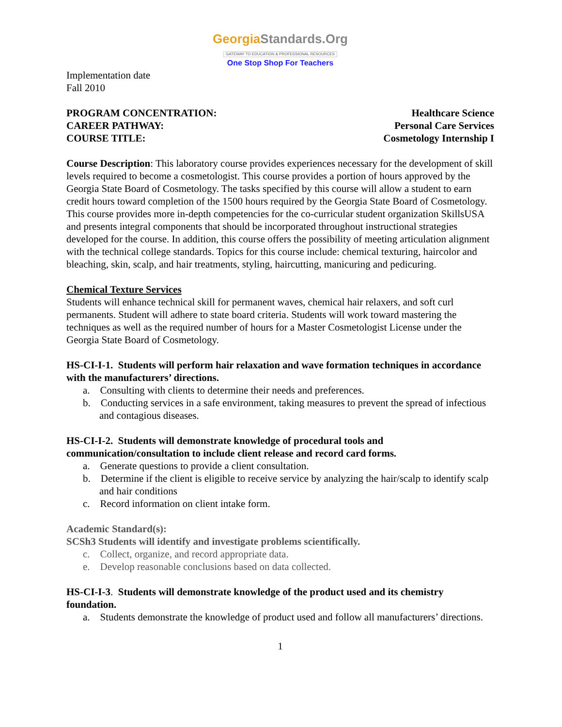GeorgiaStandards.Org
GATEWAY TO EDUCATION & PROFESSIONAL RESOURCES
One Stop Shop For Teachers
Implementation date
Fall 2010
PROGRAM CONCENTRATION: Healthcare Science
CAREER PATHWAY: Personal Care Services
COURSE TITLE: Cosmetology Internship I
Course Description: This laboratory course provides experiences necessary for the development of skill levels required to become a cosmetologist. This course provides a portion of hours approved by the Georgia State Board of Cosmetology. The tasks specified by this course will allow a student to earn credit hours toward completion of the 1500 hours required by the Georgia State Board of Cosmetology. This course provides more in-depth competencies for the co-curricular student organization SkillsUSA and presents integral components that should be incorporated throughout instructional strategies developed for the course. In addition, this course offers the possibility of meeting articulation alignment with the technical college standards. Topics for this course include: chemical texturing, haircolor and bleaching, skin, scalp, and hair treatments, styling, haircutting, manicuring and pedicuring.
Chemical Texture Services
Students will enhance technical skill for permanent waves, chemical hair relaxers, and soft curl permanents. Student will adhere to state board criteria. Students will work toward mastering the techniques as well as the required number of hours for a Master Cosmetologist License under the Georgia State Board of Cosmetology.
HS-CI-I-1. Students will perform hair relaxation and wave formation techniques in accordance with the manufacturers’ directions.
a. Consulting with clients to determine their needs and preferences.
b. Conducting services in a safe environment, taking measures to prevent the spread of infectious and contagious diseases.
HS-CI-I-2. Students will demonstrate knowledge of procedural tools and communication/consultation to include client release and record card forms.
a. Generate questions to provide a client consultation.
b. Determine if the client is eligible to receive service by analyzing the hair/scalp to identify scalp and hair conditions
c. Record information on client intake form.
Academic Standard(s):
SCSh3 Students will identify and investigate problems scientifically.
c. Collect, organize, and record appropriate data.
e. Develop reasonable conclusions based on data collected.
HS-CI-I-3. Students will demonstrate knowledge of the product used and its chemistry foundation.
a. Students demonstrate the knowledge of product used and follow all manufacturers’ directions.
1